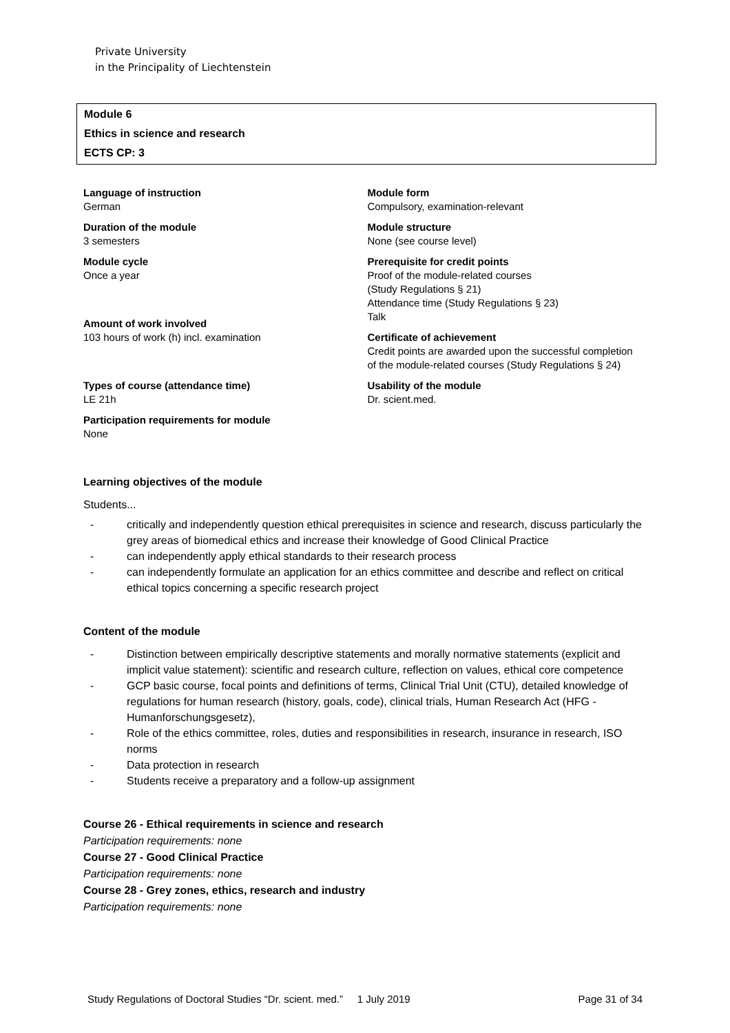Private University
in the Principality of Liechtenstein
Module 6
Ethics in science and research
ECTS CP: 3
Language of instruction
German
Duration of the module
3 semesters
Module cycle
Once a year
Amount of work involved
103 hours of work (h) incl. examination
Types of course (attendance time)
LE 21h
Participation requirements for module
None
Module form
Compulsory, examination-relevant
Module structure
None (see course level)
Prerequisite for credit points
Proof of the module-related courses
(Study Regulations § 21)
Attendance time (Study Regulations § 23)
Talk
Certificate of achievement
Credit points are awarded upon the successful completion of the module-related courses (Study Regulations § 24)
Usability of the module
Dr. scient.med.
Learning objectives of the module
Students...
- critically and independently question ethical prerequisites in science and research, discuss particularly the grey areas of biomedical ethics and increase their knowledge of Good Clinical Practice
- can independently apply ethical standards to their research process
- can independently formulate an application for an ethics committee and describe and reflect on critical ethical topics concerning a specific research project
Content of the module
- Distinction between empirically descriptive statements and morally normative statements (explicit and implicit value statement): scientific and research culture, reflection on values, ethical core competence
- GCP basic course, focal points and definitions of terms, Clinical Trial Unit (CTU), detailed knowledge of regulations for human research (history, goals, code), clinical trials, Human Research Act (HFG - Humanforschungsgesetz),
- Role of the ethics committee, roles, duties and responsibilities in research, insurance in research, ISO norms
- Data protection in research
- Students receive a preparatory and a follow-up assignment
Course 26 - Ethical requirements in science and research
Participation requirements: none
Course 27 - Good Clinical Practice
Participation requirements: none
Course 28 - Grey zones, ethics, research and industry
Participation requirements: none
Study Regulations of Doctoral Studies “Dr. scient. med.” 1 July 2019 Page 31 of 34